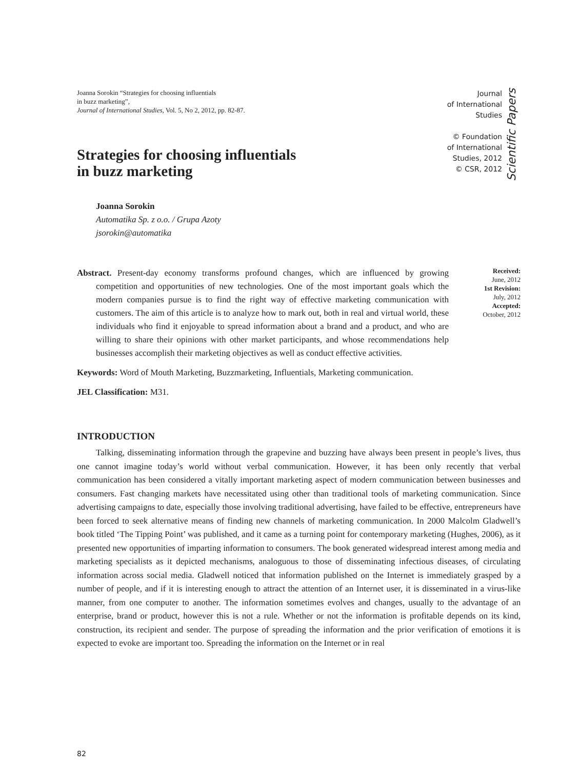Joanna Sorokin “Strategies for choosing influentials
in buzz marketing”,
Journal of International Studies, Vol. 5, No 2, 2012, pp. 82-87.
Journal
of International
Studies
© Foundation
of International
Studies, 2012
© CSR, 2012
Scientific Papers
Strategies for choosing influentials
in buzz marketing
Joanna Sorokin
Automatika Sp. z o.o. / Grupa Azoty
jsorokin@automatika
Abstract. Present-day economy transforms profound changes, which are influenced by growing competition and opportunities of new technologies. One of the most important goals which the modern companies pursue is to find the right way of effective marketing communication with customers. The aim of this article is to analyze how to mark out, both in real and virtual world, these individuals who find it enjoyable to spread information about a brand and a product, and who are willing to share their opinions with other market participants, and whose recommendations help businesses accomplish their marketing objectives as well as conduct effective activities.
Keywords: Word of Mouth Marketing, Buzzmarketing, Influentials, Marketing communication.
JEL Classification: M31.
Received:
June, 2012
1st Revision:
July, 2012
Accepted:
October, 2012
INTRODUCTION
Talking, disseminating information through the grapevine and buzzing have always been present in people’s lives, thus one cannot imagine today’s world without verbal communication. However, it has been only recently that verbal communication has been considered a vitally important marketing aspect of modern communication between businesses and consumers. Fast changing markets have necessitated using other than traditional tools of marketing communication. Since advertising campaigns to date, especially those involving traditional advertising, have failed to be effective, entrepreneurs have been forced to seek alternative means of finding new channels of marketing communication. In 2000 Malcolm Gladwell’s book titled ‘The Tipping Point’ was published, and it came as a turning point for contemporary marketing (Hughes, 2006), as it presented new opportunities of imparting information to consumers. The book generated widespread interest among media and marketing specialists as it depicted mechanisms, analoguous to those of disseminating infectious diseases, of circulating information across social media. Gladwell noticed that information published on the Internet is immediately grasped by a number of people, and if it is interesting enough to attract the attention of an Internet user, it is disseminated in a virus-like manner, from one computer to another. The information sometimes evolves and changes, usually to the advantage of an enterprise, brand or product, however this is not a rule. Whether or not the information is profitable depends on its kind, construction, its recipient and sender. The purpose of spreading the information and the prior verification of emotions it is expected to evoke are important too. Spreading the information on the Internet or in real
82